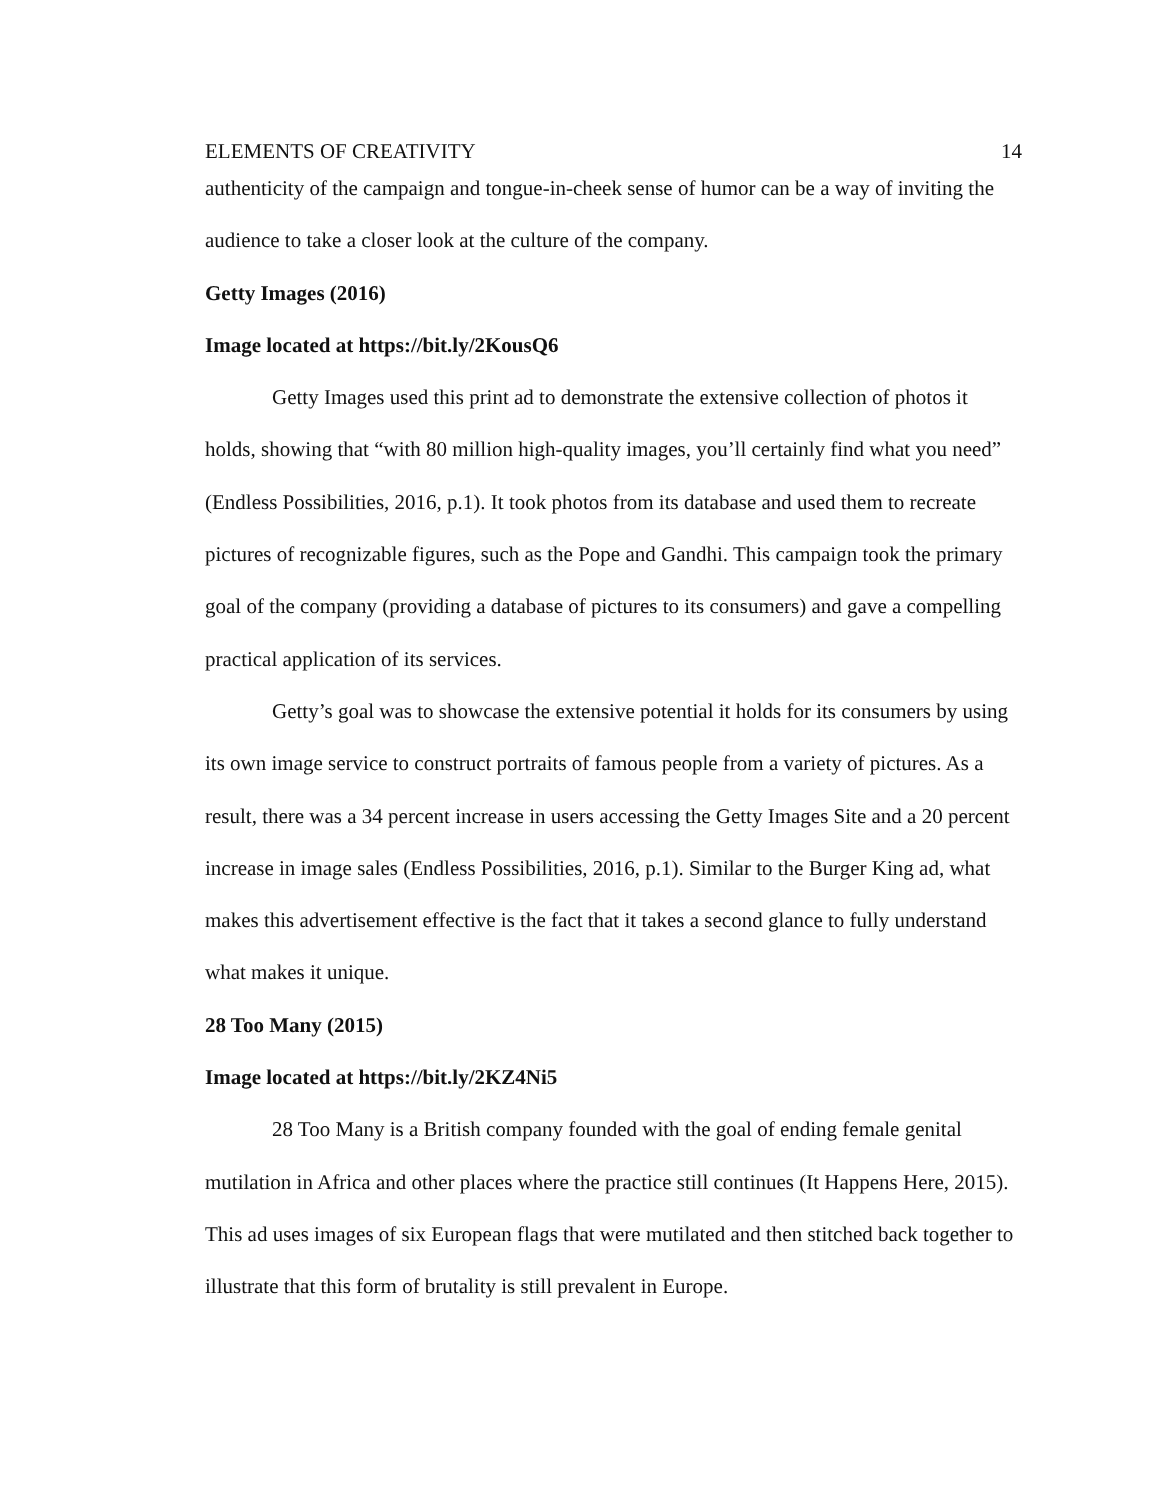ELEMENTS OF CREATIVITY 14
authenticity of the campaign and tongue-in-cheek sense of humor can be a way of inviting the audience to take a closer look at the culture of the company.
Getty Images (2016)
Image located at https://bit.ly/2KousQ6
Getty Images used this print ad to demonstrate the extensive collection of photos it holds, showing that “with 80 million high-quality images, you’ll certainly find what you need” (Endless Possibilities, 2016, p.1). It took photos from its database and used them to recreate pictures of recognizable figures, such as the Pope and Gandhi. This campaign took the primary goal of the company (providing a database of pictures to its consumers) and gave a compelling practical application of its services.
Getty’s goal was to showcase the extensive potential it holds for its consumers by using its own image service to construct portraits of famous people from a variety of pictures. As a result, there was a 34 percent increase in users accessing the Getty Images Site and a 20 percent increase in image sales (Endless Possibilities, 2016, p.1). Similar to the Burger King ad, what makes this advertisement effective is the fact that it takes a second glance to fully understand what makes it unique.
28 Too Many (2015)
Image located at https://bit.ly/2KZ4Ni5
28 Too Many is a British company founded with the goal of ending female genital mutilation in Africa and other places where the practice still continues (It Happens Here, 2015). This ad uses images of six European flags that were mutilated and then stitched back together to illustrate that this form of brutality is still prevalent in Europe.